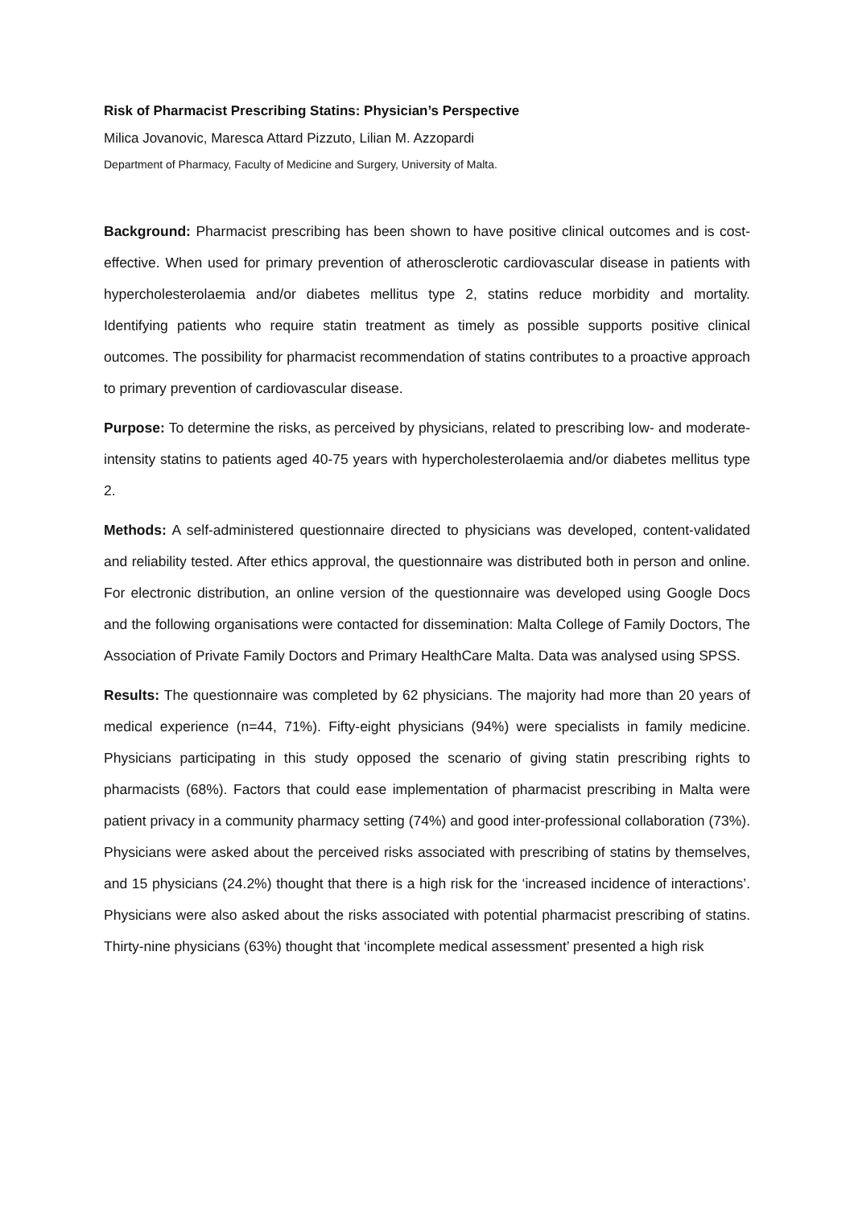Risk of Pharmacist Prescribing Statins: Physician’s Perspective
Milica Jovanovic, Maresca Attard Pizzuto, Lilian M. Azzopardi
Department of Pharmacy, Faculty of Medicine and Surgery, University of Malta.
Background: Pharmacist prescribing has been shown to have positive clinical outcomes and is cost-effective. When used for primary prevention of atherosclerotic cardiovascular disease in patients with hypercholesterolaemia and/or diabetes mellitus type 2, statins reduce morbidity and mortality. Identifying patients who require statin treatment as timely as possible supports positive clinical outcomes. The possibility for pharmacist recommendation of statins contributes to a proactive approach to primary prevention of cardiovascular disease.
Purpose: To determine the risks, as perceived by physicians, related to prescribing low- and moderate-intensity statins to patients aged 40-75 years with hypercholesterolaemia and/or diabetes mellitus type 2.
Methods: A self-administered questionnaire directed to physicians was developed, content-validated and reliability tested. After ethics approval, the questionnaire was distributed both in person and online. For electronic distribution, an online version of the questionnaire was developed using Google Docs and the following organisations were contacted for dissemination: Malta College of Family Doctors, The Association of Private Family Doctors and Primary HealthCare Malta. Data was analysed using SPSS.
Results: The questionnaire was completed by 62 physicians. The majority had more than 20 years of medical experience (n=44, 71%). Fifty-eight physicians (94%) were specialists in family medicine. Physicians participating in this study opposed the scenario of giving statin prescribing rights to pharmacists (68%). Factors that could ease implementation of pharmacist prescribing in Malta were patient privacy in a community pharmacy setting (74%) and good inter-professional collaboration (73%). Physicians were asked about the perceived risks associated with prescribing of statins by themselves, and 15 physicians (24.2%) thought that there is a high risk for the ‘increased incidence of interactions’. Physicians were also asked about the risks associated with potential pharmacist prescribing of statins. Thirty-nine physicians (63%) thought that ‘incomplete medical assessment’ presented a high risk